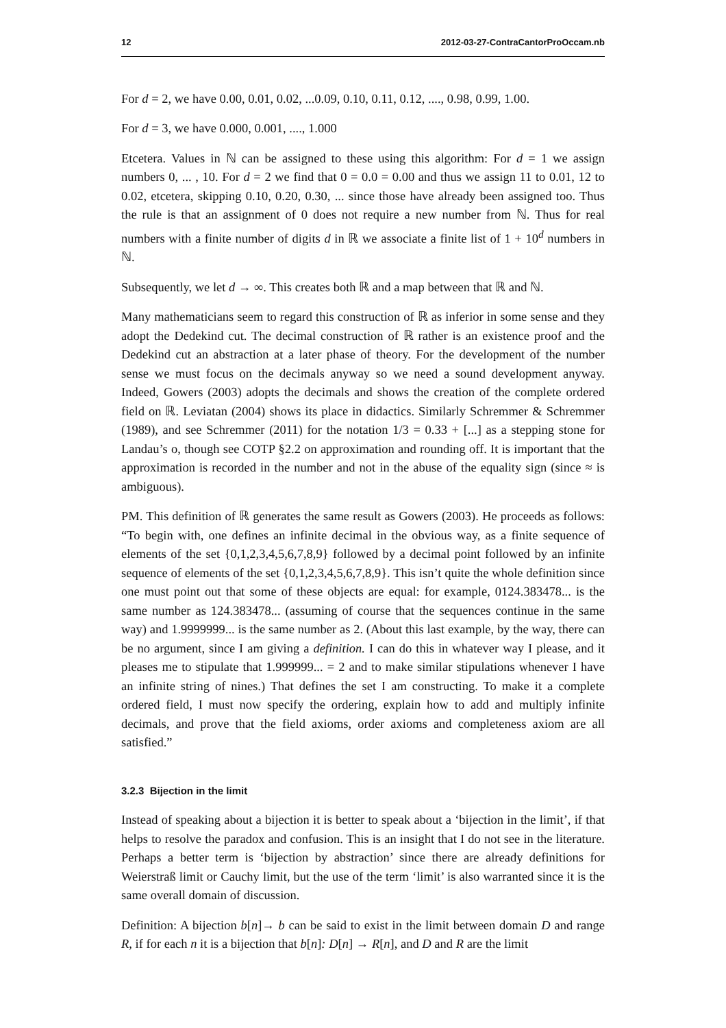12 2012-03-27-ContraCantorProOccam.nb
For d = 2, we have 0.00, 0.01, 0.02, ...0.09, 0.10, 0.11, 0.12, ...., 0.98, 0.99, 1.00.
For d = 3, we have 0.000, 0.001, ...., 1.000
Etcetera. Values in ℕ can be assigned to these using this algorithm: For d = 1 we assign numbers 0, ... , 10. For d = 2 we find that 0 = 0.0 = 0.00 and thus we assign 11 to 0.01, 12 to 0.02, etcetera, skipping 0.10, 0.20, 0.30, ... since those have already been assigned too. Thus the rule is that an assignment of 0 does not require a new number from ℕ. Thus for real numbers with a finite number of digits d in ℝ we associate a finite list of 1 + 10<sup>d</sup> numbers in ℕ.
Subsequently, we let d → ∞. This creates both ℝ and a map between that ℝ and ℕ.
Many mathematicians seem to regard this construction of ℝ as inferior in some sense and they adopt the Dedekind cut. The decimal construction of ℝ rather is an existence proof and the Dedekind cut an abstraction at a later phase of theory. For the development of the number sense we must focus on the decimals anyway so we need a sound development anyway. Indeed, Gowers (2003) adopts the decimals and shows the creation of the complete ordered field on ℝ. Leviatan (2004) shows its place in didactics. Similarly Schremmer & Schremmer (1989), and see Schremmer (2011) for the notation 1/3 = 0.33 + [...] as a stepping stone for Landau’s o, though see COTP §2.2 on approximation and rounding off. It is important that the approximation is recorded in the number and not in the abuse of the equality sign (since ≈ is ambiguous).
PM. This definition of ℝ generates the same result as Gowers (2003). He proceeds as follows: “To begin with, one defines an infinite decimal in the obvious way, as a finite sequence of elements of the set {0,1,2,3,4,5,6,7,8,9} followed by a decimal point followed by an infinite sequence of elements of the set {0,1,2,3,4,5,6,7,8,9}. This isn’t quite the whole definition since one must point out that some of these objects are equal: for example, 0124.383478... is the same number as 124.383478... (assuming of course that the sequences continue in the same way) and 1.9999999... is the same number as 2. (About this last example, by the way, there can be no argument, since I am giving a definition. I can do this in whatever way I please, and it pleases me to stipulate that 1.999999... = 2 and to make similar stipulations whenever I have an infinite string of nines.) That defines the set I am constructing. To make it a complete ordered field, I must now specify the ordering, explain how to add and multiply infinite decimals, and prove that the field axioms, order axioms and completeness axiom are all satisfied.”
3.2.3 Bijection in the limit
Instead of speaking about a bijection it is better to speak about a ‘bijection in the limit’, if that helps to resolve the paradox and confusion. This is an insight that I do not see in the literature. Perhaps a better term is ‘bijection by abstraction’ since there are already definitions for Weierstraß limit or Cauchy limit, but the use of the term ‘limit’ is also warranted since it is the same overall domain of discussion.
Definition: A bijection b[n]→ b can be said to exist in the limit between domain D and range R, if for each n it is a bijection that b[n]: D[n] → R[n], and D and R are the limit